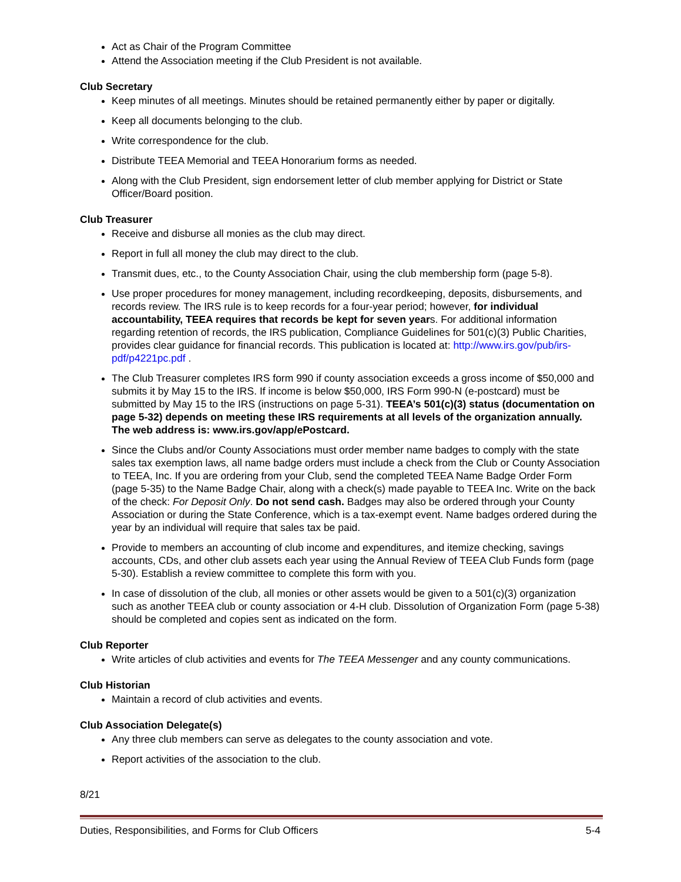Act as Chair of the Program Committee
Attend the Association meeting if the Club President is not available.
Club Secretary
Keep minutes of all meetings. Minutes should be retained permanently either by paper or digitally.
Keep all documents belonging to the club.
Write correspondence for the club.
Distribute TEEA Memorial and TEEA Honorarium forms as needed.
Along with the Club President, sign endorsement letter of club member applying for District or State Officer/Board position.
Club Treasurer
Receive and disburse all monies as the club may direct.
Report in full all money the club may direct to the club.
Transmit dues, etc., to the County Association Chair, using the club membership form (page 5-8).
Use proper procedures for money management, including recordkeeping, deposits, disbursements, and records review. The IRS rule is to keep records for a four-year period; however, for individual accountability, TEEA requires that records be kept for seven years. For additional information regarding retention of records, the IRS publication, Compliance Guidelines for 501(c)(3) Public Charities, provides clear guidance for financial records. This publication is located at: http://www.irs.gov/pub/irs-pdf/p4221pc.pdf .
The Club Treasurer completes IRS form 990 if county association exceeds a gross income of $50,000 and submits it by May 15 to the IRS. If income is below $50,000, IRS Form 990-N (e-postcard) must be submitted by May 15 to the IRS (instructions on page 5-31). TEEA’s 501(c)(3) status (documentation on page 5-32) depends on meeting these IRS requirements at all levels of the organization annually. The web address is: www.irs.gov/app/ePostcard.
Since the Clubs and/or County Associations must order member name badges to comply with the state sales tax exemption laws, all name badge orders must include a check from the Club or County Association to TEEA, Inc. If you are ordering from your Club, send the completed TEEA Name Badge Order Form (page 5-35) to the Name Badge Chair, along with a check(s) made payable to TEEA Inc. Write on the back of the check: For Deposit Only. Do not send cash. Badges may also be ordered through your County Association or during the State Conference, which is a tax-exempt event. Name badges ordered during the year by an individual will require that sales tax be paid.
Provide to members an accounting of club income and expenditures, and itemize checking, savings accounts, CDs, and other club assets each year using the Annual Review of TEEA Club Funds form (page 5-30). Establish a review committee to complete this form with you.
In case of dissolution of the club, all monies or other assets would be given to a 501(c)(3) organization such as another TEEA club or county association or 4-H club. Dissolution of Organization Form (page 5-38) should be completed and copies sent as indicated on the form.
Club Reporter
Write articles of club activities and events for The TEEA Messenger and any county communications.
Club Historian
Maintain a record of club activities and events.
Club Association Delegate(s)
Any three club members can serve as delegates to the county association and vote.
Report activities of the association to the club.
8/21
Duties, Responsibilities, and Forms for Club Officers 5-4